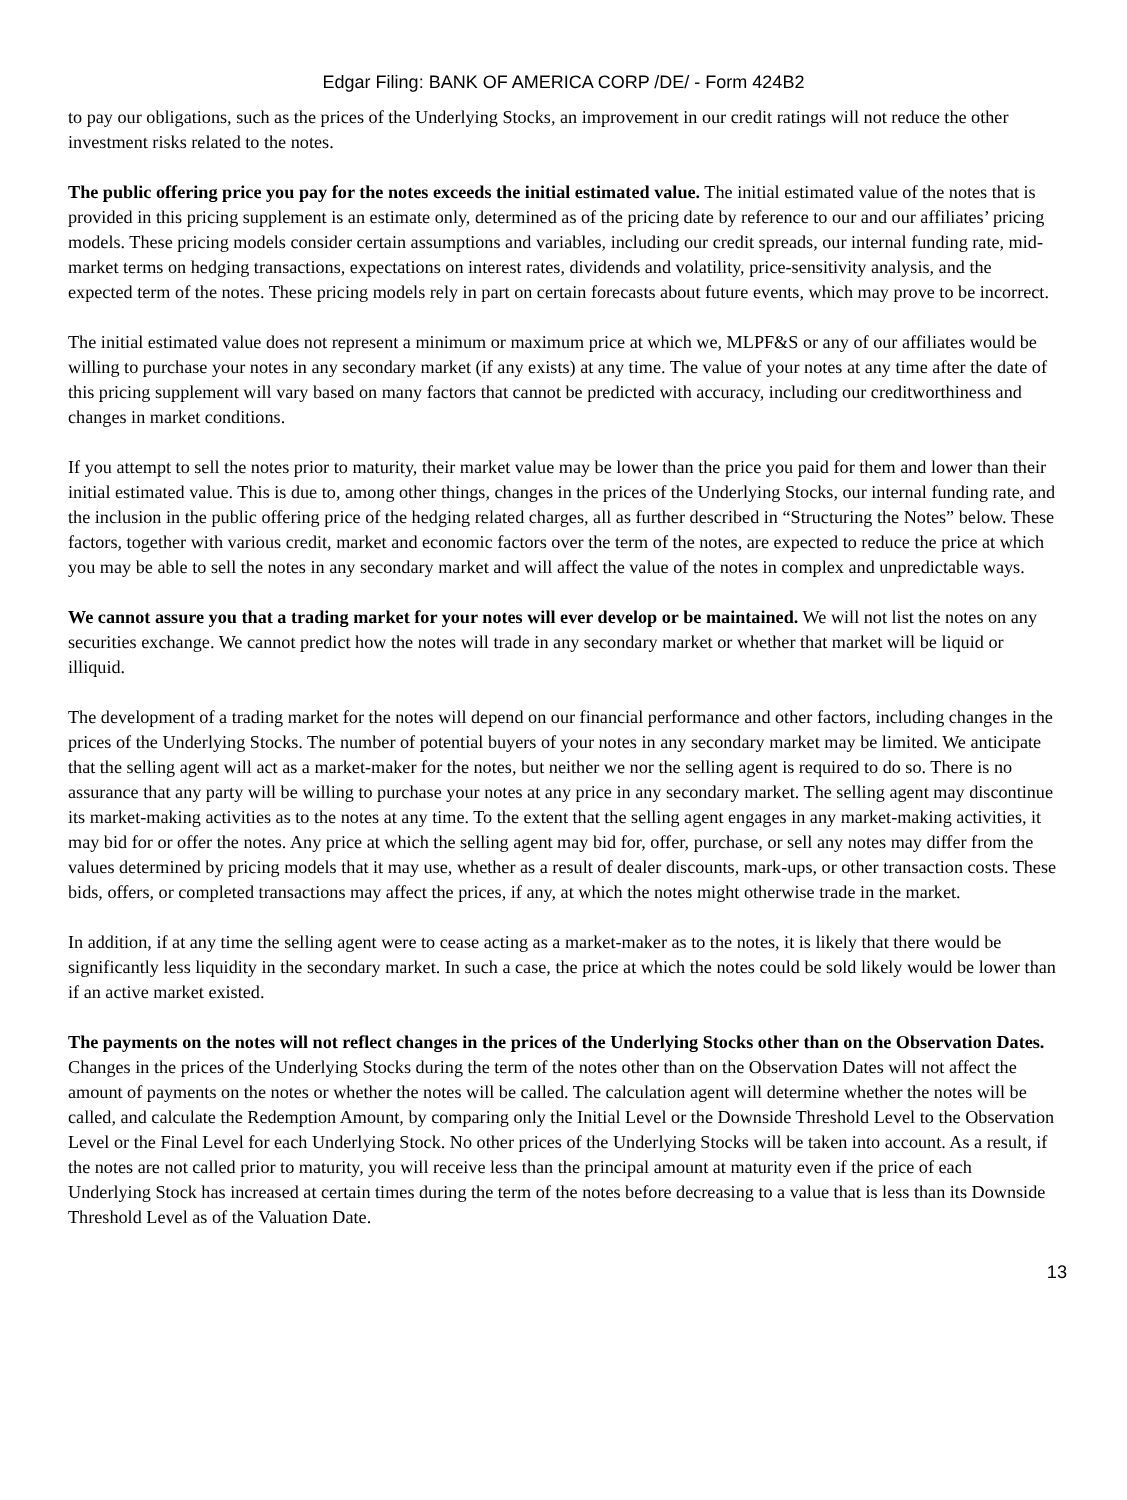Edgar Filing: BANK OF AMERICA CORP /DE/ - Form 424B2
to pay our obligations, such as the prices of the Underlying Stocks, an improvement in our credit ratings will not reduce the other investment risks related to the notes.
The public offering price you pay for the notes exceeds the initial estimated value. The initial estimated value of the notes that is provided in this pricing supplement is an estimate only, determined as of the pricing date by reference to our and our affiliates’ pricing models. These pricing models consider certain assumptions and variables, including our credit spreads, our internal funding rate, mid-market terms on hedging transactions, expectations on interest rates, dividends and volatility, price-sensitivity analysis, and the expected term of the notes. These pricing models rely in part on certain forecasts about future events, which may prove to be incorrect.
The initial estimated value does not represent a minimum or maximum price at which we, MLPF&S or any of our affiliates would be willing to purchase your notes in any secondary market (if any exists) at any time. The value of your notes at any time after the date of this pricing supplement will vary based on many factors that cannot be predicted with accuracy, including our creditworthiness and changes in market conditions.
If you attempt to sell the notes prior to maturity, their market value may be lower than the price you paid for them and lower than their initial estimated value. This is due to, among other things, changes in the prices of the Underlying Stocks, our internal funding rate, and the inclusion in the public offering price of the hedging related charges, all as further described in “Structuring the Notes” below. These factors, together with various credit, market and economic factors over the term of the notes, are expected to reduce the price at which you may be able to sell the notes in any secondary market and will affect the value of the notes in complex and unpredictable ways.
We cannot assure you that a trading market for your notes will ever develop or be maintained. We will not list the notes on any securities exchange. We cannot predict how the notes will trade in any secondary market or whether that market will be liquid or illiquid.
The development of a trading market for the notes will depend on our financial performance and other factors, including changes in the prices of the Underlying Stocks. The number of potential buyers of your notes in any secondary market may be limited. We anticipate that the selling agent will act as a market-maker for the notes, but neither we nor the selling agent is required to do so. There is no assurance that any party will be willing to purchase your notes at any price in any secondary market. The selling agent may discontinue its market-making activities as to the notes at any time. To the extent that the selling agent engages in any market-making activities, it may bid for or offer the notes. Any price at which the selling agent may bid for, offer, purchase, or sell any notes may differ from the values determined by pricing models that it may use, whether as a result of dealer discounts, mark-ups, or other transaction costs. These bids, offers, or completed transactions may affect the prices, if any, at which the notes might otherwise trade in the market.
In addition, if at any time the selling agent were to cease acting as a market-maker as to the notes, it is likely that there would be significantly less liquidity in the secondary market. In such a case, the price at which the notes could be sold likely would be lower than if an active market existed.
The payments on the notes will not reflect changes in the prices of the Underlying Stocks other than on the Observation Dates. Changes in the prices of the Underlying Stocks during the term of the notes other than on the Observation Dates will not affect the amount of payments on the notes or whether the notes will be called. The calculation agent will determine whether the notes will be called, and calculate the Redemption Amount, by comparing only the Initial Level or the Downside Threshold Level to the Observation Level or the Final Level for each Underlying Stock. No other prices of the Underlying Stocks will be taken into account. As a result, if the notes are not called prior to maturity, you will receive less than the principal amount at maturity even if the price of each Underlying Stock has increased at certain times during the term of the notes before decreasing to a value that is less than its Downside Threshold Level as of the Valuation Date.
13